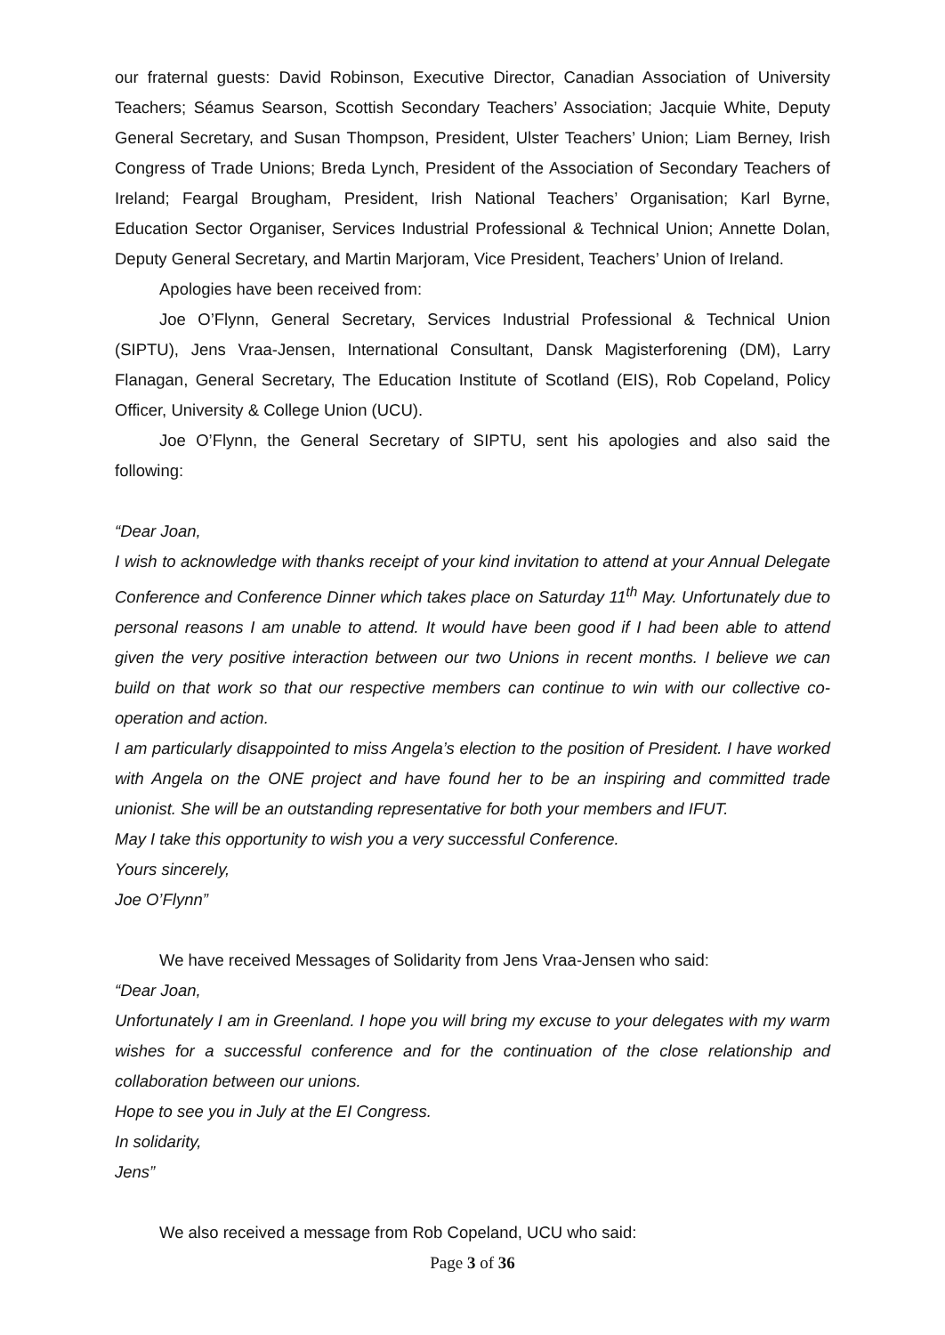our fraternal guests: David Robinson, Executive Director, Canadian Association of University Teachers; Séamus Searson, Scottish Secondary Teachers’ Association; Jacquie White, Deputy General Secretary, and Susan Thompson, President, Ulster Teachers’ Union; Liam Berney, Irish Congress of Trade Unions; Breda Lynch, President of the Association of Secondary Teachers of Ireland; Feargal Brougham, President, Irish National Teachers’ Organisation; Karl Byrne, Education Sector Organiser, Services Industrial Professional & Technical Union; Annette Dolan, Deputy General Secretary, and Martin Marjoram, Vice President, Teachers’ Union of Ireland.
Apologies have been received from:
Joe O’Flynn, General Secretary, Services Industrial Professional & Technical Union (SIPTU), Jens Vraa-Jensen, International Consultant, Dansk Magisterforening (DM), Larry Flanagan, General Secretary, The Education Institute of Scotland (EIS), Rob Copeland, Policy Officer, University & College Union (UCU).
Joe O’Flynn, the General Secretary of SIPTU, sent his apologies and also said the following:
“Dear Joan,
I wish to acknowledge with thanks receipt of your kind invitation to attend at your Annual Delegate Conference and Conference Dinner which takes place on Saturday 11<sup>th</sup> May. Unfortunately due to personal reasons I am unable to attend. It would have been good if I had been able to attend given the very positive interaction between our two Unions in recent months. I believe we can build on that work so that our respective members can continue to win with our collective co-operation and action.
I am particularly disappointed to miss Angela’s election to the position of President. I have worked with Angela on the ONE project and have found her to be an inspiring and committed trade unionist. She will be an outstanding representative for both your members and IFUT.
May I take this opportunity to wish you a very successful Conference.
Yours sincerely,
Joe O’Flynn”
We have received Messages of Solidarity from Jens Vraa-Jensen who said:
“Dear Joan,
Unfortunately I am in Greenland. I hope you will bring my excuse to your delegates with my warm wishes for a successful conference and for the continuation of the close relationship and collaboration between our unions.
Hope to see you in July at the EI Congress.
In solidarity,
Jens”
We also received a message from Rob Copeland, UCU who said:
Page 3 of 36